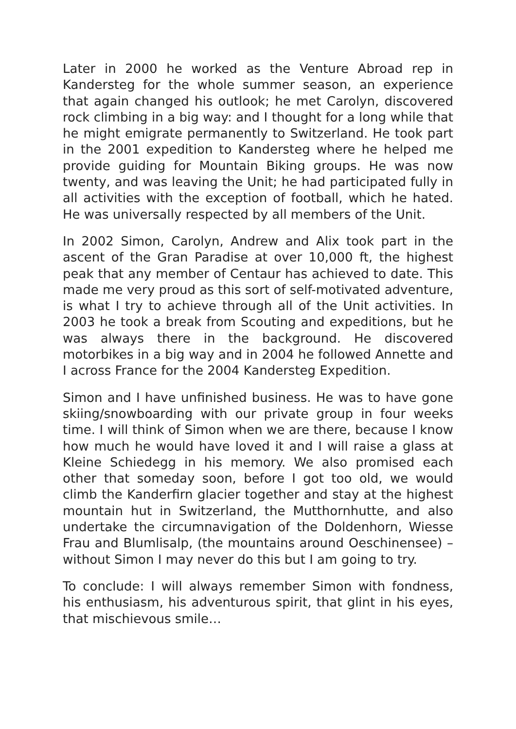Later in 2000 he worked as the Venture Abroad rep in Kandersteg for the whole summer season, an experience that again changed his outlook; he met Carolyn, discovered rock climbing in a big way: and I thought for a long while that he might emigrate permanently to Switzerland. He took part in the 2001 expedition to Kandersteg where he helped me provide guiding for Mountain Biking groups. He was now twenty, and was leaving the Unit; he had participated fully in all activities with the exception of football, which he hated. He was universally respected by all members of the Unit.
In 2002 Simon, Carolyn, Andrew and Alix took part in the ascent of the Gran Paradise at over 10,000 ft, the highest peak that any member of Centaur has achieved to date. This made me very proud as this sort of self-motivated adventure, is what I try to achieve through all of the Unit activities. In 2003 he took a break from Scouting and expeditions, but he was always there in the background. He discovered motorbikes in a big way and in 2004 he followed Annette and I across France for the 2004 Kandersteg Expedition.
Simon and I have unfinished business. He was to have gone skiing/snowboarding with our private group in four weeks time. I will think of Simon when we are there, because I know how much he would have loved it and I will raise a glass at Kleine Schiedegg in his memory. We also promised each other that someday soon, before I got too old, we would climb the Kanderfirn glacier together and stay at the highest mountain hut in Switzerland, the Mutthornhutte, and also undertake the circumnavigation of the Doldenhorn, Wiesse Frau and Blumlisalp, (the mountains around Oeschinensee) – without Simon I may never do this but I am going to try.
To conclude: I will always remember Simon with fondness, his enthusiasm, his adventurous spirit, that glint in his eyes, that mischievous smile…